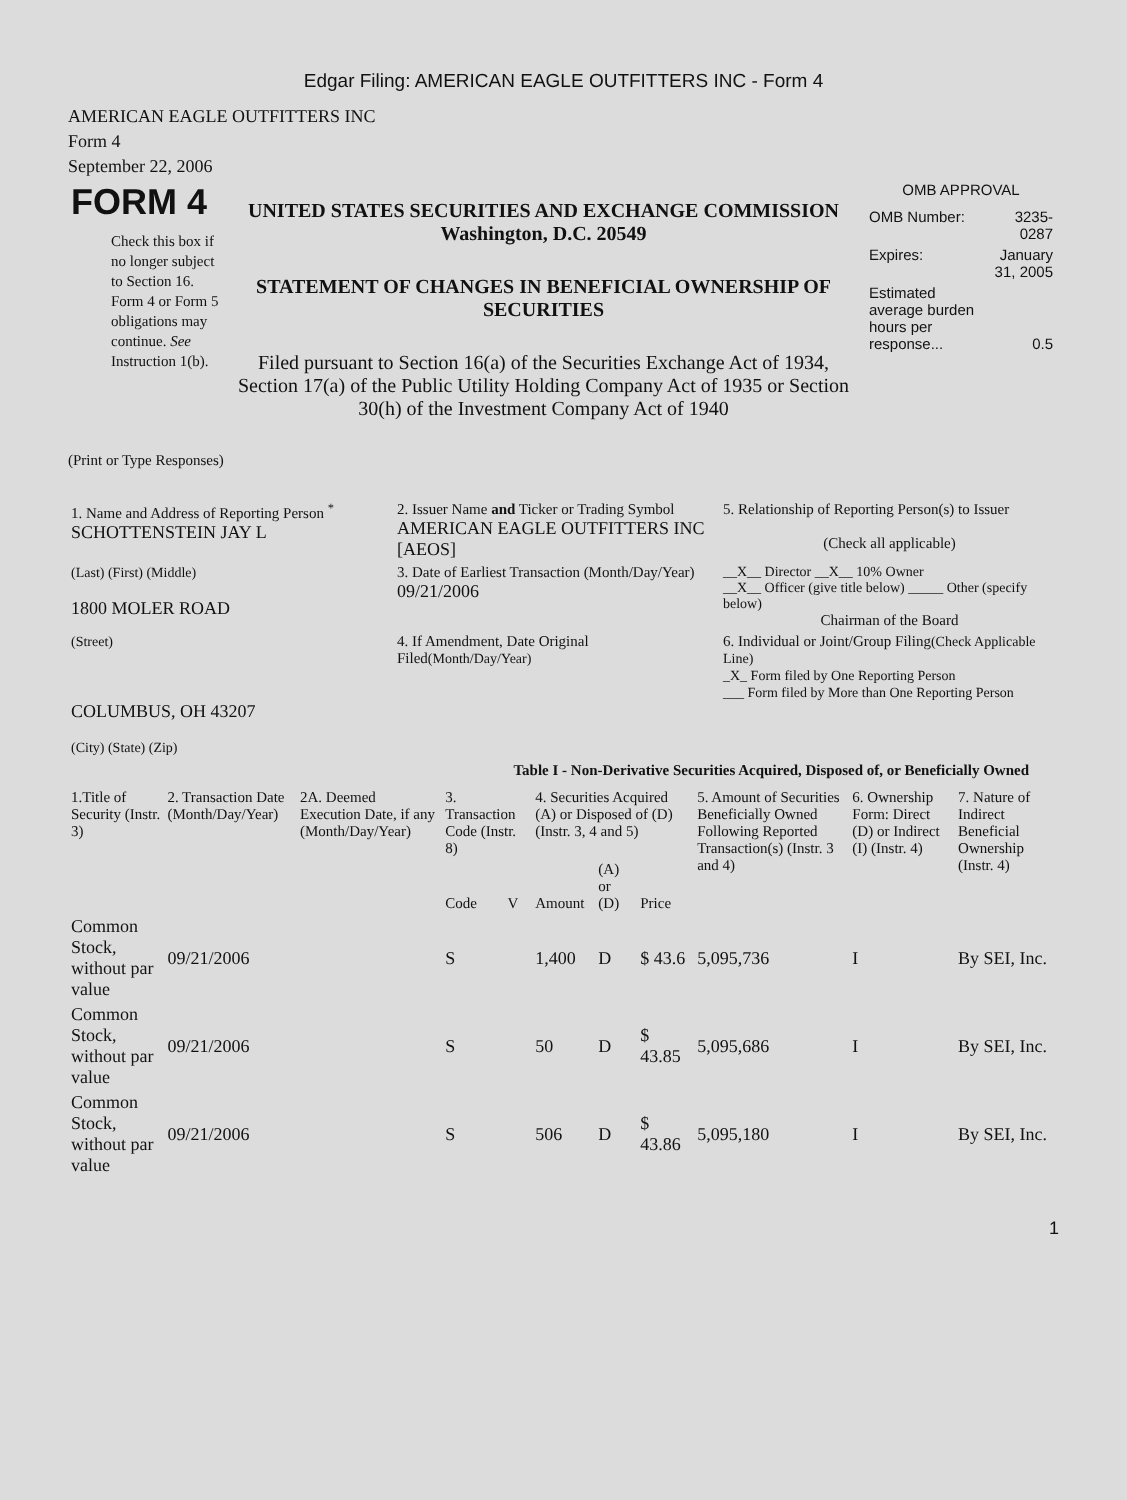Edgar Filing: AMERICAN EAGLE OUTFITTERS INC - Form 4
AMERICAN EAGLE OUTFITTERS INC
Form 4
September 22, 2006
| FORM 4 Check this box if no longer subject to Section 16. Form 4 or Form 5 obligations may continue. See Instruction 1(b). | UNITED STATES SECURITIES AND EXCHANGE COMMISSION Washington, D.C. 20549 STATEMENT OF CHANGES IN BENEFICIAL OWNERSHIP OF SECURITIES Filed pursuant to Section 16(a) of the Securities Exchange Act of 1934, Section 17(a) of the Public Utility Holding Company Act of 1935 or Section 30(h) of the Investment Company Act of 1940 | OMB APPROVAL / OMB Number: / 3235-0287 / / Expires: / January 31, 2005 / / Estimated average burden hours per response... / 0.5 / |
(Print or Type Responses)
| 1. Name and Address of Reporting Person <sup>*</sup> SCHOTTENSTEIN JAY L | 2. Issuer Name and Ticker or Trading Symbol AMERICAN EAGLE OUTFITTERS INC [AEOS] | 5. Relationship of Reporting Person(s) to Issuer (Check all applicable) |
| (Last) (First) (Middle) 1800 MOLER ROAD | 3. Date of Earliest Transaction (Month/Day/Year) 09/21/2006 | __X__ Director __X__ 10% Owner __X__ Officer (give title below) _____ Other (specify below) Chairman of the Board |
| (Street) COLUMBUS, OH 43207 (City) (State) (Zip) | 4. If Amendment, Date Original Filed (Month/Day/Year) | 6. Individual or Joint/Group Filing (Check Applicable Line) _X_ Form filed by One Reporting Person ___ Form filed by More than One Reporting Person |
Table I - Non-Derivative Securities Acquired, Disposed of, or Beneficially Owned
| 1.Title of Security (Instr. 3) | 2. Transaction Date (Month/Day/Year) | 2A. Deemed Execution Date, if any (Month/Day/Year) | 3. Transaction Code (Instr. 8) | | 4. Securities Acquired (A) or Disposed of (D) (Instr. 3, 4 and 5) | | | 5. Amount of Securities Beneficially Owned Following Reported Transaction(s) (Instr. 3 and 4) | 6. Ownership Form: Direct (D) or Indirect (I) (Instr. 4) | 7. Nature of Indirect Beneficial Ownership (Instr. 4) |
| --- | --- | --- | --- | --- | --- | --- | --- | --- | --- | --- |
| | | | Code | V | Amount | (A) or (D) | Price | | | |
| Common Stock, without par value | 09/21/2006 | | S | | 1,400 | D | $ 43.6 | 5,095,736 | I | By SEI, Inc. |
| Common Stock, without par value | 09/21/2006 | | S | | 50 | D | $ 43.85 | 5,095,686 | I | By SEI, Inc. |
| Common Stock, without par value | 09/21/2006 | | S | | 506 | D | $ 43.86 | 5,095,180 | I | By SEI, Inc. |
1